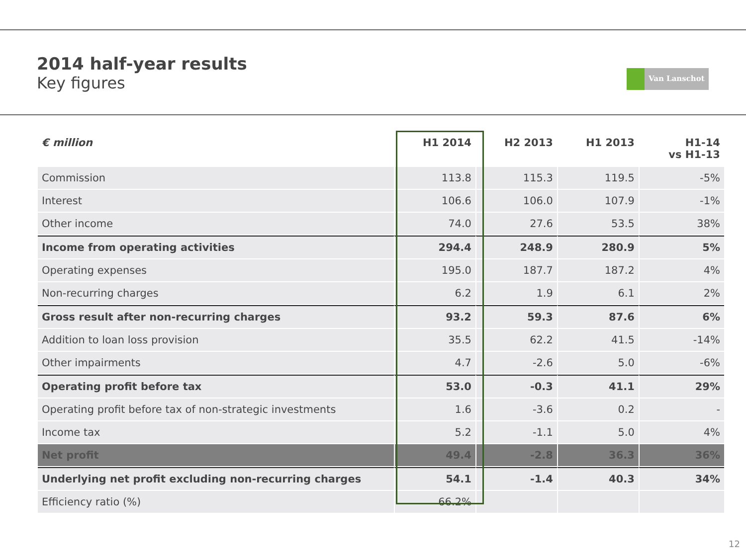2014 half-year results
Key figures
Van Lanschot
| € million | H1 2014 | H2 2013 | H1 2013 | H1-14 vs H1-13 |
| --- | --- | --- | --- | --- |
| Commission | 113.8 | 115.3 | 119.5 | -5% |
| Interest | 106.6 | 106.0 | 107.9 | -1% |
| Other income | 74.0 | 27.6 | 53.5 | 38% |
| Income from operating activities | 294.4 | 248.9 | 280.9 | 5% |
| Operating expenses | 195.0 | 187.7 | 187.2 | 4% |
| Non-recurring charges | 6.2 | 1.9 | 6.1 | 2% |
| Gross result after non-recurring charges | 93.2 | 59.3 | 87.6 | 6% |
| Addition to loan loss provision | 35.5 | 62.2 | 41.5 | -14% |
| Other impairments | 4.7 | -2.6 | 5.0 | -6% |
| Operating profit before tax | 53.0 | -0.3 | 41.1 | 29% |
| Operating profit before tax of non-strategic investments | 1.6 | -3.6 | 0.2 | - |
| Income tax | 5.2 | -1.1 | 5.0 | 4% |
| Net profit | 49.4 | -2.8 | 36.3 | 36% |
| Underlying net profit excluding non-recurring charges | 54.1 | -1.4 | 40.3 | 34% |
| Efficiency ratio (%) | 66.2% | | | |
12